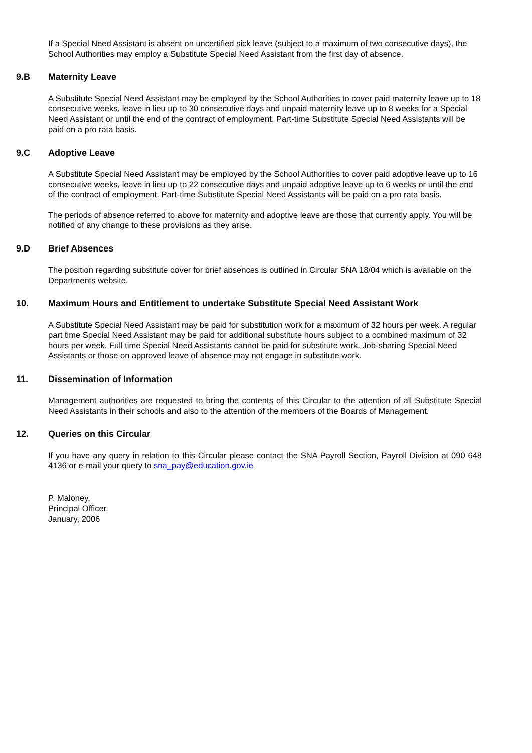If a Special Need Assistant is absent on uncertified sick leave (subject to a maximum of two consecutive days), the School Authorities may employ a Substitute Special Need Assistant from the first day of absence.
9.B Maternity Leave
A Substitute Special Need Assistant may be employed by the School Authorities to cover paid maternity leave up to 18 consecutive weeks, leave in lieu up to 30 consecutive days and unpaid maternity leave up to 8 weeks for a Special Need Assistant or until the end of the contract of employment. Part-time Substitute Special Need Assistants will be paid on a pro rata basis.
9.C Adoptive Leave
A Substitute Special Need Assistant may be employed by the School Authorities to cover paid adoptive leave up to 16 consecutive weeks, leave in lieu up to 22 consecutive days and unpaid adoptive leave up to 6 weeks or until the end of the contract of employment. Part-time Substitute Special Need Assistants will be paid on a pro rata basis.
The periods of absence referred to above for maternity and adoptive leave are those that currently apply. You will be notified of any change to these provisions as they arise.
9.D Brief Absences
The position regarding substitute cover for brief absences is outlined in Circular SNA 18/04 which is available on the Departments website.
10. Maximum Hours and Entitlement to undertake Substitute Special Need Assistant Work
A Substitute Special Need Assistant may be paid for substitution work for a maximum of 32 hours per week. A regular part time Special Need Assistant may be paid for additional substitute hours subject to a combined maximum of 32 hours per week. Full time Special Need Assistants cannot be paid for substitute work. Job-sharing Special Need Assistants or those on approved leave of absence may not engage in substitute work.
11. Dissemination of Information
Management authorities are requested to bring the contents of this Circular to the attention of all Substitute Special Need Assistants in their schools and also to the attention of the members of the Boards of Management.
12. Queries on this Circular
If you have any query in relation to this Circular please contact the SNA Payroll Section, Payroll Division at 090 648 4136 or e-mail your query to sna_pay@education.gov.ie
P. Maloney,
Principal Officer.
January, 2006